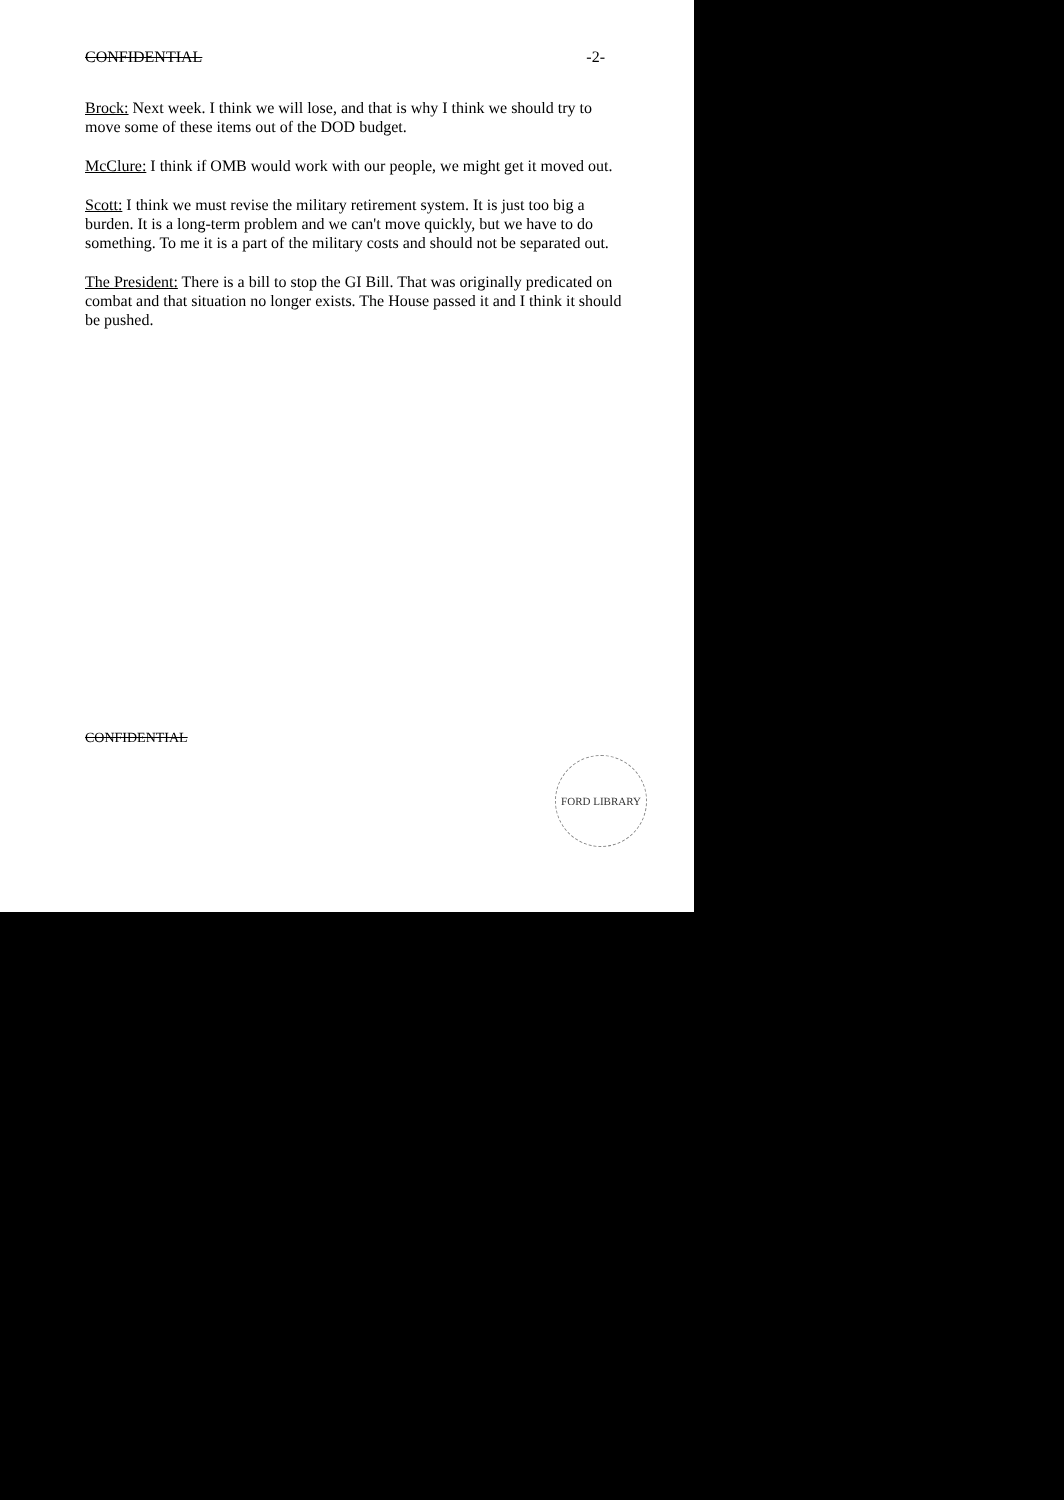CONFIDENTIAL -2-
Brock: Next week. I think we will lose, and that is why I think we should try to move some of these items out of the DOD budget.
McClure: I think if OMB would work with our people, we might get it moved out.
Scott: I think we must revise the military retirement system. It is just too big a burden. It is a long-term problem and we can't move quickly, but we have to do something. To me it is a part of the military costs and should not be separated out.
The President: There is a bill to stop the GI Bill. That was originally predicated on combat and that situation no longer exists. The House passed it and I think it should be pushed.
CONFIDENTIAL
FORD LIBRARY